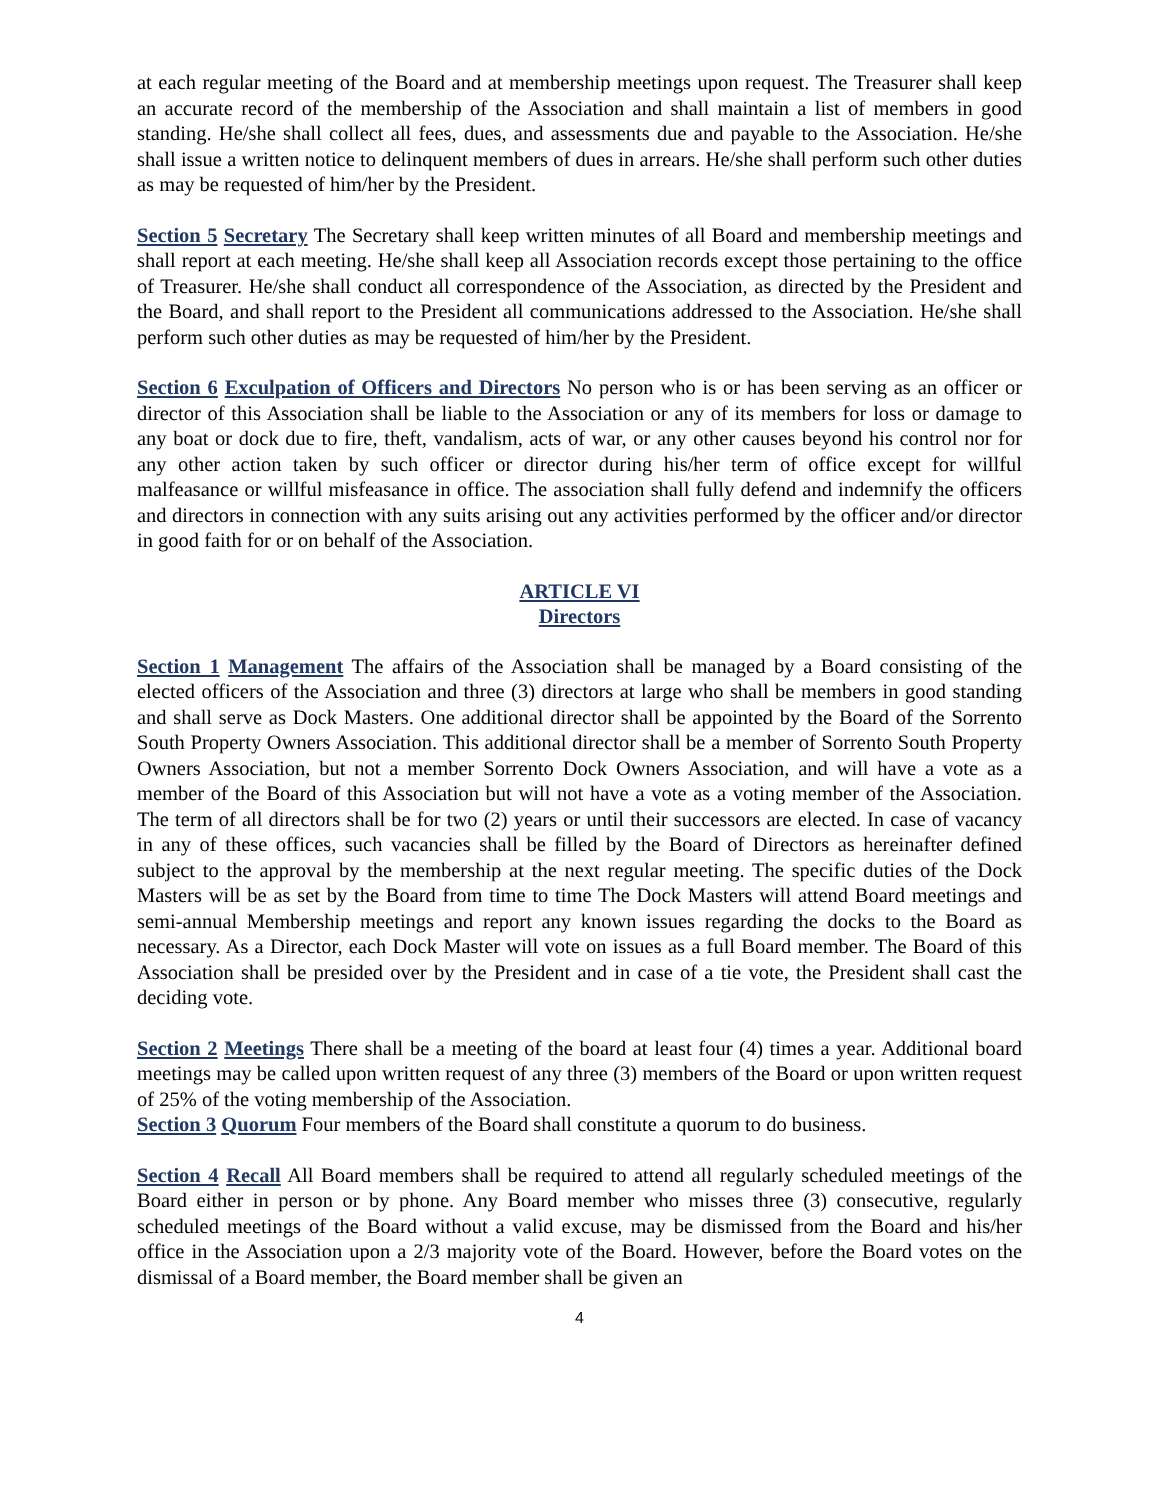at each regular meeting of the Board and at membership meetings upon request. The Treasurer shall keep an accurate record of the membership of the Association and shall maintain a list of members in good standing. He/she shall collect all fees, dues, and assessments due and payable to the Association. He/she shall issue a written notice to delinquent members of dues in arrears. He/she shall perform such other duties as may be requested of him/her by the President.
Section 5 Secretary The Secretary shall keep written minutes of all Board and membership meetings and shall report at each meeting. He/she shall keep all Association records except those pertaining to the office of Treasurer. He/she shall conduct all correspondence of the Association, as directed by the President and the Board, and shall report to the President all communications addressed to the Association. He/she shall perform such other duties as may be requested of him/her by the President.
Section 6 Exculpation of Officers and Directors No person who is or has been serving as an officer or director of this Association shall be liable to the Association or any of its members for loss or damage to any boat or dock due to fire, theft, vandalism, acts of war, or any other causes beyond his control nor for any other action taken by such officer or director during his/her term of office except for willful malfeasance or willful misfeasance in office. The association shall fully defend and indemnify the officers and directors in connection with any suits arising out any activities performed by the officer and/or director in good faith for or on behalf of the Association.
ARTICLE VI
Directors
Section 1 Management The affairs of the Association shall be managed by a Board consisting of the elected officers of the Association and three (3) directors at large who shall be members in good standing and shall serve as Dock Masters. One additional director shall be appointed by the Board of the Sorrento South Property Owners Association. This additional director shall be a member of Sorrento South Property Owners Association, but not a member Sorrento Dock Owners Association, and will have a vote as a member of the Board of this Association but will not have a vote as a voting member of the Association. The term of all directors shall be for two (2) years or until their successors are elected. In case of vacancy in any of these offices, such vacancies shall be filled by the Board of Directors as hereinafter defined subject to the approval by the membership at the next regular meeting. The specific duties of the Dock Masters will be as set by the Board from time to time The Dock Masters will attend Board meetings and semi-annual Membership meetings and report any known issues regarding the docks to the Board as necessary. As a Director, each Dock Master will vote on issues as a full Board member. The Board of this Association shall be presided over by the President and in case of a tie vote, the President shall cast the deciding vote.
Section 2 Meetings There shall be a meeting of the board at least four (4) times a year. Additional board meetings may be called upon written request of any three (3) members of the Board or upon written request of 25% of the voting membership of the Association.
Section 3 Quorum Four members of the Board shall constitute a quorum to do business.
Section 4 Recall All Board members shall be required to attend all regularly scheduled meetings of the Board either in person or by phone. Any Board member who misses three (3) consecutive, regularly scheduled meetings of the Board without a valid excuse, may be dismissed from the Board and his/her office in the Association upon a 2/3 majority vote of the Board. However, before the Board votes on the dismissal of a Board member, the Board member shall be given an
4